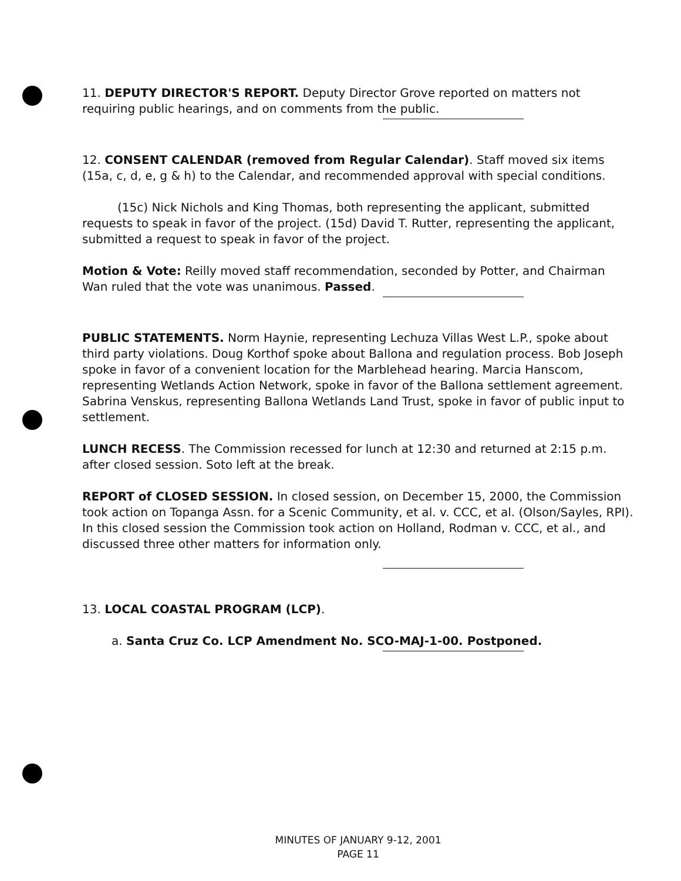11. DEPUTY DIRECTOR'S REPORT. Deputy Director Grove reported on matters not requiring public hearings, and on comments from the public.
12. CONSENT CALENDAR (removed from Regular Calendar). Staff moved six items (15a, c, d, e, g & h) to the Calendar, and recommended approval with special conditions.
(15c) Nick Nichols and King Thomas, both representing the applicant, submitted requests to speak in favor of the project. (15d) David T. Rutter, representing the applicant, submitted a request to speak in favor of the project.
Motion & Vote: Reilly moved staff recommendation, seconded by Potter, and Chairman Wan ruled that the vote was unanimous. Passed.
PUBLIC STATEMENTS. Norm Haynie, representing Lechuza Villas West L.P., spoke about third party violations. Doug Korthof spoke about Ballona and regulation process. Bob Joseph spoke in favor of a convenient location for the Marblehead hearing. Marcia Hanscom, representing Wetlands Action Network, spoke in favor of the Ballona settlement agreement. Sabrina Venskus, representing Ballona Wetlands Land Trust, spoke in favor of public input to settlement.
LUNCH RECESS. The Commission recessed for lunch at 12:30 and returned at 2:15 p.m. after closed session. Soto left at the break.
REPORT of CLOSED SESSION. In closed session, on December 15, 2000, the Commission took action on Topanga Assn. for a Scenic Community, et al. v. CCC, et al. (Olson/Sayles, RPI). In this closed session the Commission took action on Holland, Rodman v. CCC, et al., and discussed three other matters for information only.
13. LOCAL COASTAL PROGRAM (LCP).
a. Santa Cruz Co. LCP Amendment No. SCO-MAJ-1-00. Postponed.
MINUTES OF JANUARY 9-12, 2001
PAGE 11